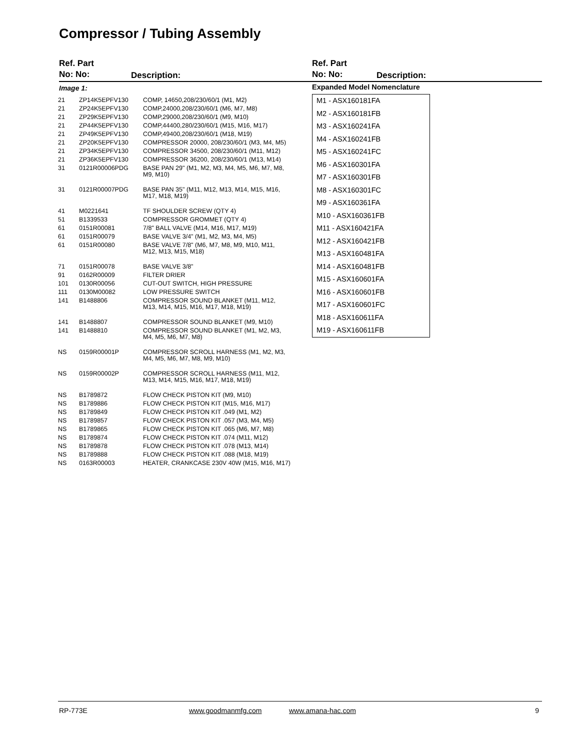Compressor / Tubing Assembly
Ref. Part
No: No:
Description:
Ref. Part
No: No:
Description:
Image 1:
| 21 | ZP14K5EPFV130 | COMP, 14650,208/230/60/1 (M1, M2) |
| 21 | ZP24K5EPFV130 | COMP,24000,208/230/60/1 (M6, M7, M8) |
| 21 | ZP29K5EPFV130 | COMP,29000,208/230/60/1 (M9, M10) |
| 21 | ZP44K5EPFV130 | COMP,44400,280/230/60/1 (M15, M16, M17) |
| 21 | ZP49K5EPFV130 | COMP,49400,208/230/60/1 (M18, M19) |
| 21 | ZP20K5EPFV130 | COMPRESSOR 20000, 208/230/60/1 (M3, M4, M5) |
| 21 | ZP34K5EPFV130 | COMPRESSOR 34500, 208/230/60/1 (M11, M12) |
| 21 | ZP36K5EPFV130 | COMPRESSOR 36200, 208/230/60/1 (M13, M14) |
| 31 | 0121R00006PDG | BASE PAN 29" (M1, M2, M3, M4, M5, M6, M7, M8, M9, M10) |
| 31 | 0121R00007PDG | BASE PAN 35" (M11, M12, M13, M14, M15, M16, M17, M18, M19) |
| 41 | M0221641 | TF SHOULDER SCREW (QTY 4) |
| 51 | B1339533 | COMPRESSOR GROMMET (QTY 4) |
| 61 | 0151R00081 | 7/8" BALL VALVE (M14, M16, M17, M19) |
| 61 | 0151R00079 | BASE VALVE 3/4" (M1, M2, M3, M4, M5) |
| 61 | 0151R00080 | BASE VALVE 7/8" (M6, M7, M8, M9, M10, M11, M12, M13, M15, M18) |
| 71 | 0151R00078 | BASE VALVE 3/8" |
| 91 | 0162R00009 | FILTER DRIER |
| 101 | 0130R00056 | CUT-OUT SWITCH, HIGH PRESSURE |
| 111 | 0130M00082 | LOW PRESSURE SWITCH |
| 141 | B1488806 | COMPRESSOR SOUND BLANKET (M11, M12, M13, M14, M15, M16, M17, M18, M19) |
| 141 | B1488807 | COMPRESSOR SOUND BLANKET (M9, M10) |
| 141 | B1488810 | COMPRESSOR SOUND BLANKET (M1, M2, M3, M4, M5, M6, M7, M8) |
| NS | 0159R00001P | COMPRESSOR SCROLL HARNESS (M1, M2, M3, M4, M5, M6, M7, M8, M9, M10) |
| NS | 0159R00002P | COMPRESSOR SCROLL HARNESS (M11, M12, M13, M14, M15, M16, M17, M18, M19) |
| NS | B1789872 | FLOW CHECK PISTON KIT (M9, M10) |
| NS | B1789886 | FLOW CHECK PISTON KIT (M15, M16, M17) |
| NS | B1789849 | FLOW CHECK PISTON KIT .049 (M1, M2) |
| NS | B1789857 | FLOW CHECK PISTON KIT .057 (M3, M4, M5) |
| NS | B1789865 | FLOW CHECK PISTON KIT .065 (M6, M7, M8) |
| NS | B1789874 | FLOW CHECK PISTON KIT .074 (M11, M12) |
| NS | B1789878 | FLOW CHECK PISTON KIT .078 (M13, M14) |
| NS | B1789888 | FLOW CHECK PISTON KIT .088 (M18, M19) |
| NS | 0163R00003 | HEATER, CRANKCASE 230V 40W (M15, M16, M17) |
Expanded Model Nomenclature
M1 - ASX160181FA
M2 - ASX160181FB
M3 - ASX160241FA
M4 - ASX160241FB
M5 - ASX160241FC
M6 - ASX160301FA
M7 - ASX160301FB
M8 - ASX160301FC
M9 - ASX160361FA
M10 - ASX160361FB
M11 - ASX160421FA
M12 - ASX160421FB
M13 - ASX160481FA
M14 - ASX160481FB
M15 - ASX160601FA
M16 - ASX160601FB
M17 - ASX160601FC
M18 - ASX160611FA
M19 - ASX160611FB
RP-773E www.goodmanmfg.com www.amana-hac.com 9